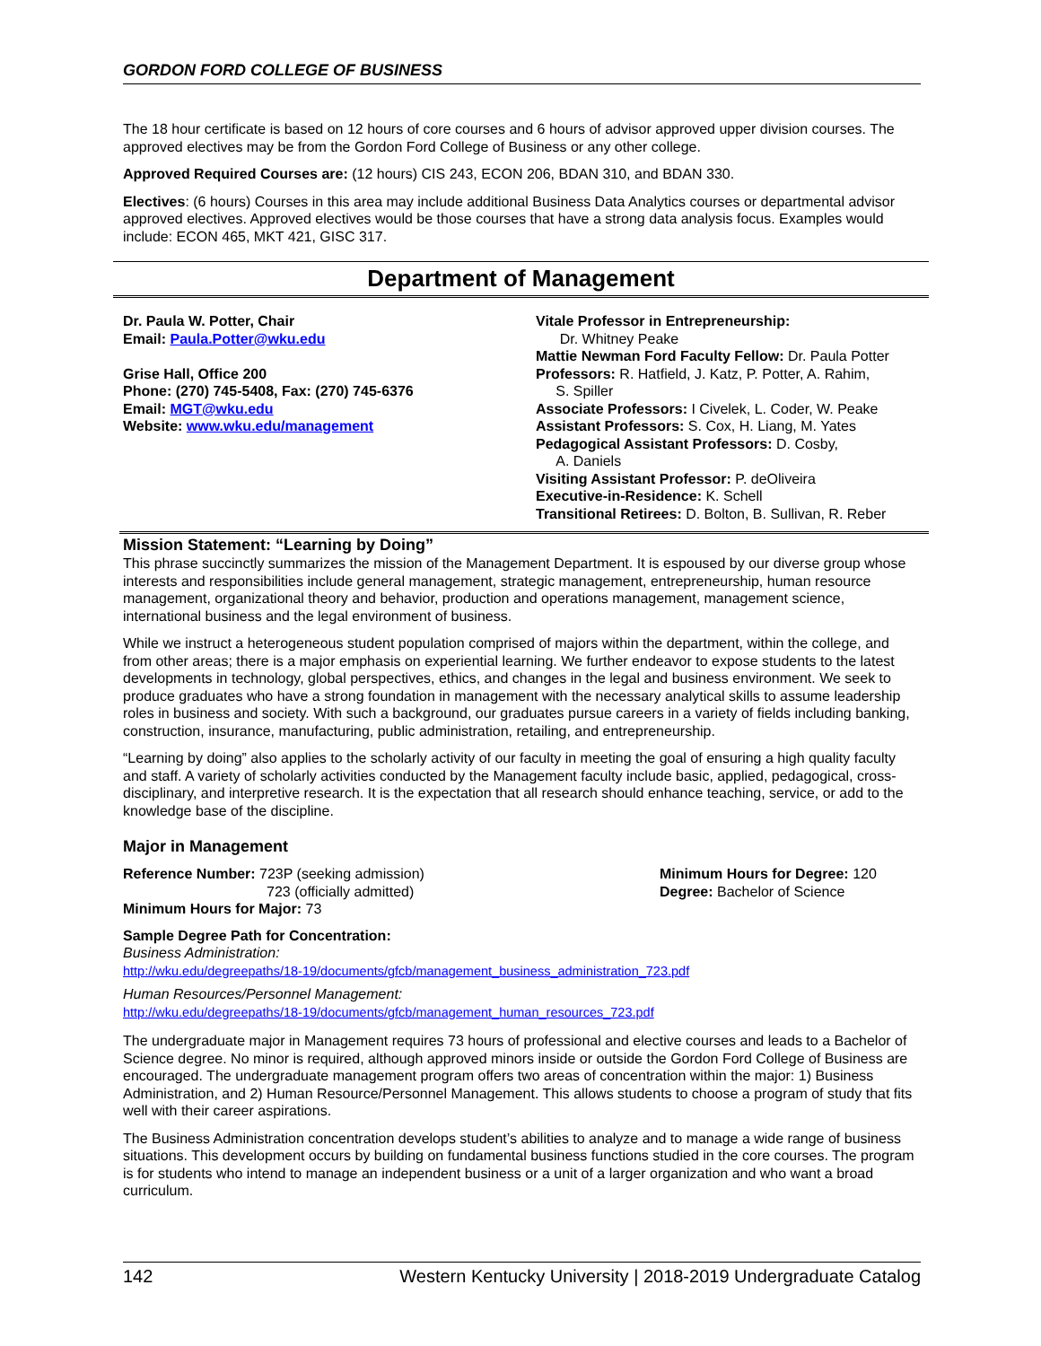GORDON FORD COLLEGE OF BUSINESS
The 18 hour certificate is based on 12 hours of core courses and 6 hours of advisor approved upper division courses. The approved electives may be from the Gordon Ford College of Business or any other college.
Approved Required Courses are: (12 hours) CIS 243, ECON 206, BDAN 310, and BDAN 330.
Electives: (6 hours) Courses in this area may include additional Business Data Analytics courses or departmental advisor approved electives. Approved electives would be those courses that have a strong data analysis focus. Examples would include: ECON 465, MKT 421, GISC 317.
Department of Management
Dr. Paula W. Potter, Chair
Email: Paula.Potter@wku.edu
Grise Hall, Office 200
Phone: (270) 745-5408, Fax: (270) 745-6376
Email: MGT@wku.edu
Website: www.wku.edu/management
Vitale Professor in Entrepreneurship:
Dr. Whitney Peake
Mattie Newman Ford Faculty Fellow: Dr. Paula Potter
Professors: R. Hatfield, J. Katz, P. Potter, A. Rahim,
S. Spiller
Associate Professors: I Civelek, L. Coder, W. Peake
Assistant Professors: S. Cox, H. Liang, M. Yates
Pedagogical Assistant Professors: D. Cosby,
A. Daniels
Visiting Assistant Professor: P. deOliveira
Executive-in-Residence: K. Schell
Transitional Retirees: D. Bolton, B. Sullivan, R. Reber
Mission Statement: “Learning by Doing”
This phrase succinctly summarizes the mission of the Management Department. It is espoused by our diverse group whose interests and responsibilities include general management, strategic management, entrepreneurship, human resource management, organizational theory and behavior, production and operations management, management science, international business and the legal environment of business.
While we instruct a heterogeneous student population comprised of majors within the department, within the college, and from other areas; there is a major emphasis on experiential learning. We further endeavor to expose students to the latest developments in technology, global perspectives, ethics, and changes in the legal and business environment. We seek to produce graduates who have a strong foundation in management with the necessary analytical skills to assume leadership roles in business and society. With such a background, our graduates pursue careers in a variety of fields including banking, construction, insurance, manufacturing, public administration, retailing, and entrepreneurship.
“Learning by doing” also applies to the scholarly activity of our faculty in meeting the goal of ensuring a high quality faculty and staff. A variety of scholarly activities conducted by the Management faculty include basic, applied, pedagogical, cross-disciplinary, and interpretive research. It is the expectation that all research should enhance teaching, service, or add to the knowledge base of the discipline.
Major in Management
Reference Number: 723P (seeking admission)
723 (officially admitted)
Minimum Hours for Major: 73
Minimum Hours for Degree: 120
Degree: Bachelor of Science
Sample Degree Path for Concentration:
Business Administration:
http://wku.edu/degreepaths/18-19/documents/gfcb/management_business_administration_723.pdf
Human Resources/Personnel Management:
http://wku.edu/degreepaths/18-19/documents/gfcb/management_human_resources_723.pdf
The undergraduate major in Management requires 73 hours of professional and elective courses and leads to a Bachelor of Science degree. No minor is required, although approved minors inside or outside the Gordon Ford College of Business are encouraged. The undergraduate management program offers two areas of concentration within the major: 1) Business Administration, and 2) Human Resource/Personnel Management. This allows students to choose a program of study that fits well with their career aspirations.
The Business Administration concentration develops student’s abilities to analyze and to manage a wide range of business situations. This development occurs by building on fundamental business functions studied in the core courses. The program is for students who intend to manage an independent business or a unit of a larger organization and who want a broad curriculum.
142 Western Kentucky University | 2018-2019 Undergraduate Catalog